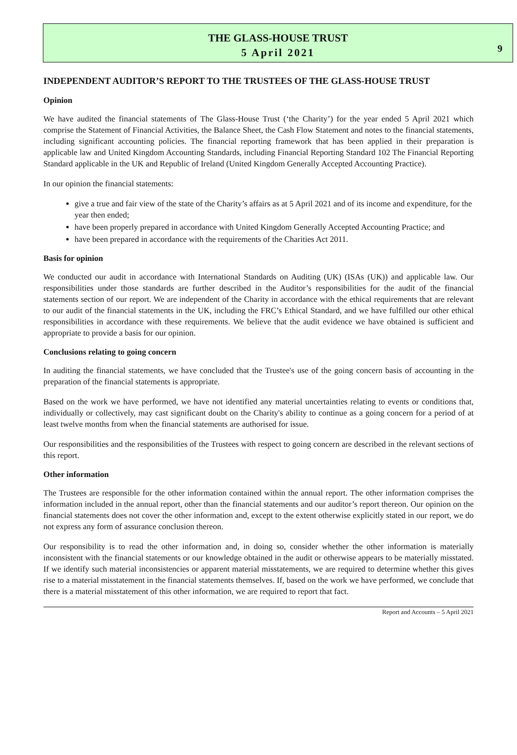9
THE GLASS-HOUSE TRUST
5 April 2021
INDEPENDENT AUDITOR’S REPORT TO THE TRUSTEES OF THE GLASS-HOUSE TRUST
Opinion
We have audited the financial statements of The Glass-House Trust (‘the Charity’) for the year ended 5 April 2021 which comprise the Statement of Financial Activities, the Balance Sheet, the Cash Flow Statement and notes to the financial statements, including significant accounting policies. The financial reporting framework that has been applied in their preparation is applicable law and United Kingdom Accounting Standards, including Financial Reporting Standard 102 The Financial Reporting Standard applicable in the UK and Republic of Ireland (United Kingdom Generally Accepted Accounting Practice).
In our opinion the financial statements:
give a true and fair view of the state of the Charity’s affairs as at 5 April 2021 and of its income and expenditure, for the year then ended;
have been properly prepared in accordance with United Kingdom Generally Accepted Accounting Practice; and
have been prepared in accordance with the requirements of the Charities Act 2011.
Basis for opinion
We conducted our audit in accordance with International Standards on Auditing (UK) (ISAs (UK)) and applicable law. Our responsibilities under those standards are further described in the Auditor’s responsibilities for the audit of the financial statements section of our report. We are independent of the Charity in accordance with the ethical requirements that are relevant to our audit of the financial statements in the UK, including the FRC’s Ethical Standard, and we have fulfilled our other ethical responsibilities in accordance with these requirements. We believe that the audit evidence we have obtained is sufficient and appropriate to provide a basis for our opinion.
Conclusions relating to going concern
In auditing the financial statements, we have concluded that the Trustee's use of the going concern basis of accounting in the preparation of the financial statements is appropriate.
Based on the work we have performed, we have not identified any material uncertainties relating to events or conditions that, individually or collectively, may cast significant doubt on the Charity's ability to continue as a going concern for a period of at least twelve months from when the financial statements are authorised for issue.
Our responsibilities and the responsibilities of the Trustees with respect to going concern are described in the relevant sections of this report.
Other information
The Trustees are responsible for the other information contained within the annual report. The other information comprises the information included in the annual report, other than the financial statements and our auditor’s report thereon. Our opinion on the financial statements does not cover the other information and, except to the extent otherwise explicitly stated in our report, we do not express any form of assurance conclusion thereon.
Our responsibility is to read the other information and, in doing so, consider whether the other information is materially inconsistent with the financial statements or our knowledge obtained in the audit or otherwise appears to be materially misstated. If we identify such material inconsistencies or apparent material misstatements, we are required to determine whether this gives rise to a material misstatement in the financial statements themselves. If, based on the work we have performed, we conclude that there is a material misstatement of this other information, we are required to report that fact.
Report and Accounts – 5 April 2021